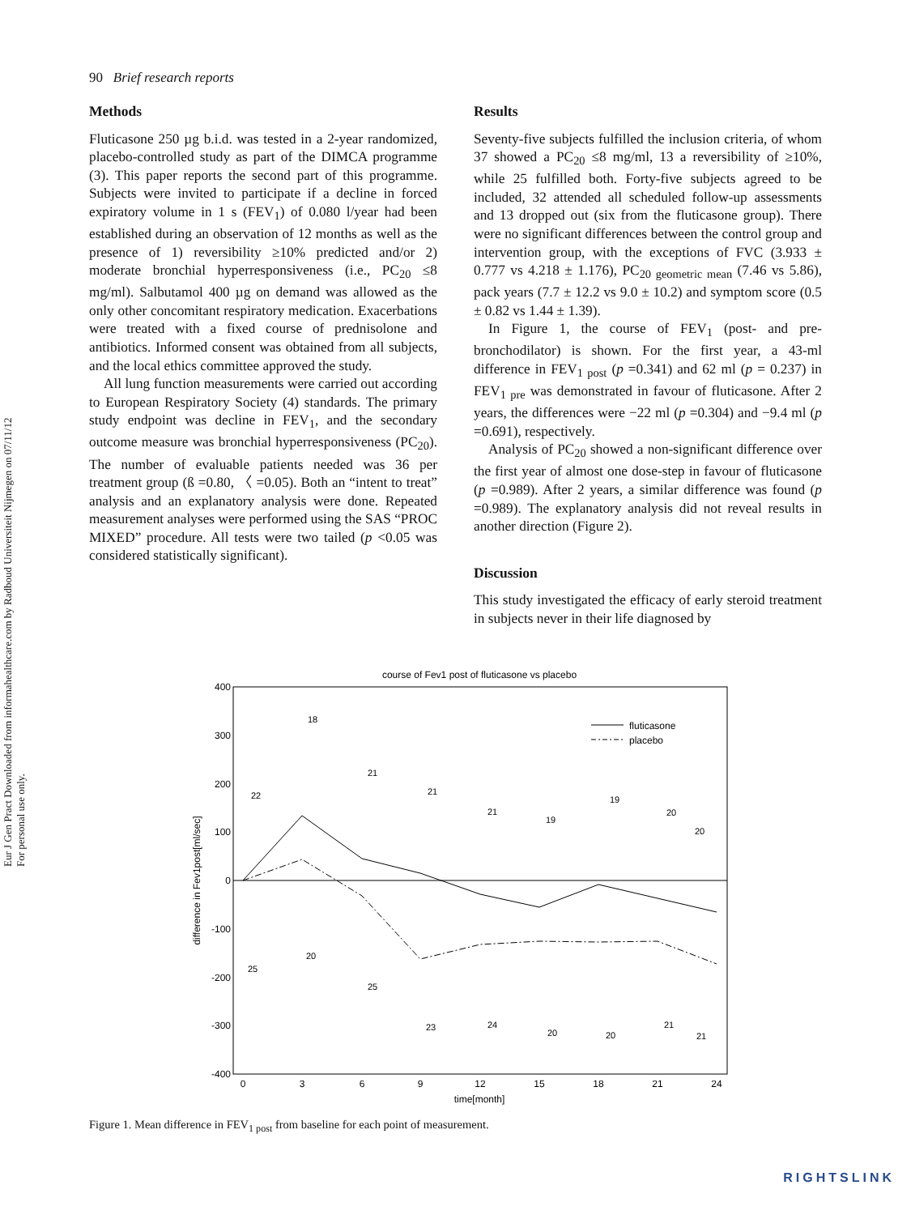Eur J Gen Pract Downloaded from informahealthcare.com by Radboud Universiteit Nijmegen on 07/11/12
For personal use only.
90 Brief research reports
Methods
Fluticasone 250 µg b.i.d. was tested in a 2-year randomized, placebo-controlled study as part of the DIMCA programme (3). This paper reports the second part of this programme. Subjects were invited to participate if a decline in forced expiratory volume in 1 s (FEV<sub>1</sub>) of 0.080 l/year had been established during an observation of 12 months as well as the presence of 1) reversibility ≥10% predicted and/or 2) moderate bronchial hyperresponsiveness (i.e., PC<sub>20</sub> ≤8 mg/ml). Salbutamol 400 µg on demand was allowed as the only other concomitant respiratory medication. Exacerbations were treated with a fixed course of prednisolone and antibiotics. Informed consent was obtained from all subjects, and the local ethics committee approved the study.
All lung function measurements were carried out according to European Respiratory Society (4) standards. The primary study endpoint was decline in FEV<sub>1</sub>, and the secondary outcome measure was bronchial hyperresponsiveness (PC<sub>20</sub>). The number of evaluable patients needed was 36 per treatment group (ß =0.80, 〈 =0.05). Both an “intent to treat” analysis and an explanatory analysis were done. Repeated measurement analyses were performed using the SAS “PROC MIXED” procedure. All tests were two tailed (p <0.05 was considered statistically significant).
Results
Seventy-five subjects fulfilled the inclusion criteria, of whom 37 showed a PC<sub>20</sub> ≤8 mg/ml, 13 a reversibility of ≥10%, while 25 fulfilled both. Forty-five subjects agreed to be included, 32 attended all scheduled follow-up assessments and 13 dropped out (six from the fluticasone group). There were no significant differences between the control group and intervention group, with the exceptions of FVC (3.933 ± 0.777 vs 4.218 ± 1.176), PC<sub>20 geometric mean</sub> (7.46 vs 5.86), pack years (7.7 ± 12.2 vs 9.0 ± 10.2) and symptom score (0.5 ± 0.82 vs 1.44 ± 1.39).
In Figure 1, the course of FEV<sub>1</sub> (post- and pre-bronchodilator) is shown. For the first year, a 43-ml difference in FEV<sub>1 post</sub> (p =0.341) and 62 ml (p = 0.237) in FEV<sub>1 pre</sub> was demonstrated in favour of fluticasone. After 2 years, the differences were −22 ml (p =0.304) and −9.4 ml (p =0.691), respectively.
Analysis of PC<sub>20</sub> showed a non-significant difference over the first year of almost one dose-step in favour of fluticasone (p =0.989). After 2 years, a similar difference was found (p =0.989). The explanatory analysis did not reveal results in another direction (Figure 2).
Discussion
This study investigated the efficacy of early steroid treatment in subjects never in their life diagnosed by
course of Fev1 post of fluticasone vs placebo
400
300
200
100
0
-100
-200
-300
-400
0
3
6
9
12
15
18
21
24
time[month]
difference in Fev1post[ml/sec]
fluticasone
placebo
22
18
21
21
21
19
19
20
20
25
20
25
23
24
20
20
21
21
Figure 1. Mean difference in FEV<sub>1 post</sub> from baseline for each point of measurement.
RIGHTSLINK